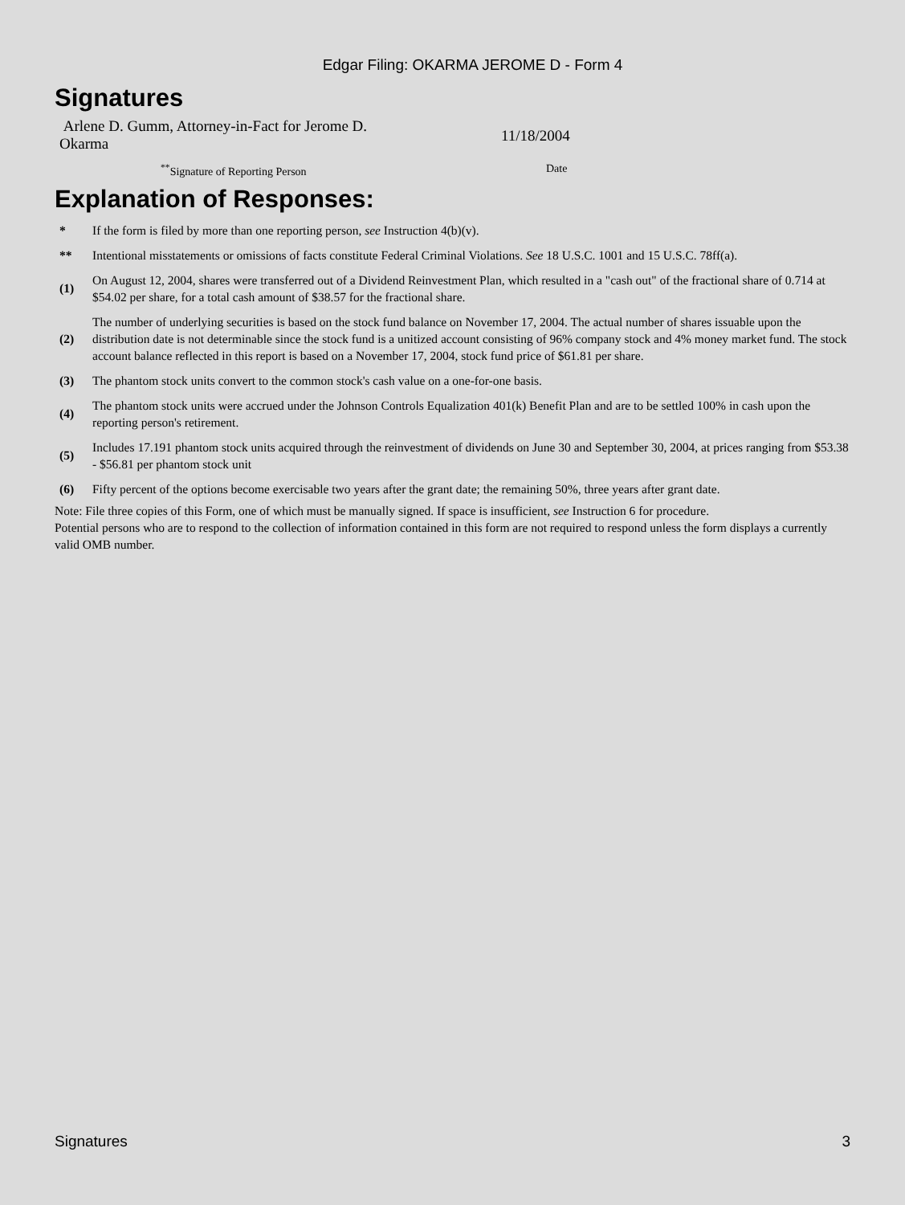Edgar Filing: OKARMA JEROME D - Form 4
Signatures
Arlene D. Gumm, Attorney-in-Fact for Jerome D. Okarma
11/18/2004
<sup>**</sup> Signature of Reporting Person Date
Explanation of Responses:
| * | If the form is filed by more than one reporting person, see Instruction 4(b)(v). |
| ** | Intentional misstatements or omissions of facts constitute Federal Criminal Violations. See 18 U.S.C. 1001 and 15 U.S.C. 78ff(a). |
| (1) | On August 12, 2004, shares were transferred out of a Dividend Reinvestment Plan, which resulted in a "cash out" of the fractional share of 0.714 at $54.02 per share, for a total cash amount of $38.57 for the fractional share. |
| (2) | The number of underlying securities is based on the stock fund balance on November 17, 2004. The actual number of shares issuable upon the distribution date is not determinable since the stock fund is a unitized account consisting of 96% company stock and 4% money market fund. The stock account balance reflected in this report is based on a November 17, 2004, stock fund price of $61.81 per share. |
| (3) | The phantom stock units convert to the common stock's cash value on a one-for-one basis. |
| (4) | The phantom stock units were accrued under the Johnson Controls Equalization 401(k) Benefit Plan and are to be settled 100% in cash upon the reporting person's retirement. |
| (5) | Includes 17.191 phantom stock units acquired through the reinvestment of dividends on June 30 and September 30, 2004, at prices ranging from $53.38 - $56.81 per phantom stock unit |
| (6) | Fifty percent of the options become exercisable two years after the grant date; the remaining 50%, three years after grant date. |
Note: File three copies of this Form, one of which must be manually signed. If space is insufficient, see Instruction 6 for procedure.
Potential persons who are to respond to the collection of information contained in this form are not required to respond unless the form displays a currently valid OMB number.
Signatures 3